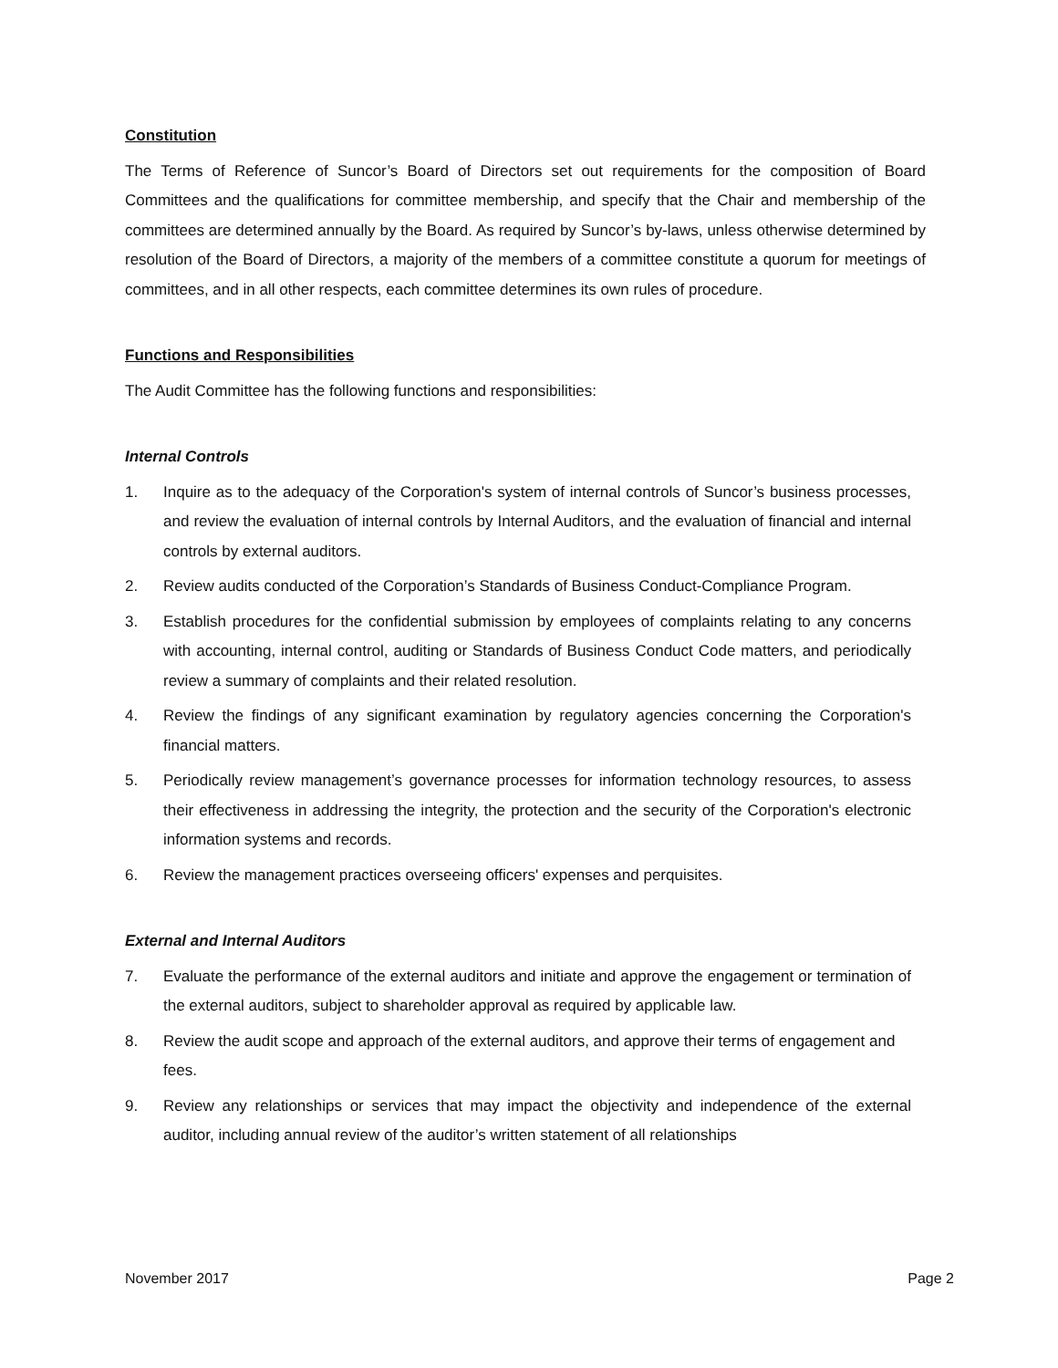Constitution
The Terms of Reference of Suncor’s Board of Directors set out requirements for the composition of Board Committees and the qualifications for committee membership, and specify that the Chair and membership of the committees are determined annually by the Board. As required by Suncor’s by-laws, unless otherwise determined by resolution of the Board of Directors, a majority of the members of a committee constitute a quorum for meetings of committees, and in all other respects, each committee determines its own rules of procedure.
Functions and Responsibilities
The Audit Committee has the following functions and responsibilities:
Internal Controls
1. Inquire as to the adequacy of the Corporation's system of internal controls of Suncor’s business processes, and review the evaluation of internal controls by Internal Auditors, and the evaluation of financial and internal controls by external auditors.
2. Review audits conducted of the Corporation’s Standards of Business Conduct-Compliance Program.
3. Establish procedures for the confidential submission by employees of complaints relating to any concerns with accounting, internal control, auditing or Standards of Business Conduct Code matters, and periodically review a summary of complaints and their related resolution.
4. Review the findings of any significant examination by regulatory agencies concerning the Corporation's financial matters.
5. Periodically review management’s governance processes for information technology resources, to assess their effectiveness in addressing the integrity, the protection and the security of the Corporation's electronic information systems and records.
6. Review the management practices overseeing officers' expenses and perquisites.
External and Internal Auditors
7. Evaluate the performance of the external auditors and initiate and approve the engagement or termination of the external auditors, subject to shareholder approval as required by applicable law.
8. Review the audit scope and approach of the external auditors, and approve their terms of engagement and fees.
9. Review any relationships or services that may impact the objectivity and independence of the external auditor, including annual review of the auditor’s written statement of all relationships
November 2017 Page 2